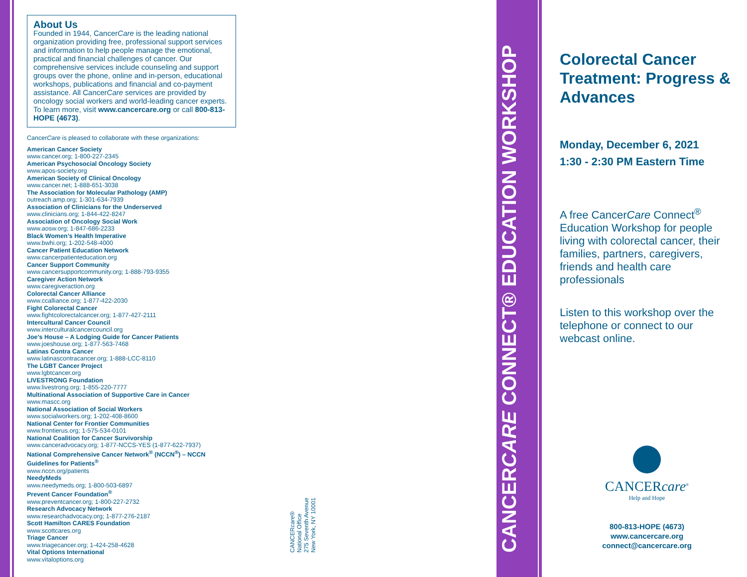About Us
Founded in 1944, CancerCare is the leading national organization providing free, professional support services and information to help people manage the emotional, practical and financial challenges of cancer. Our comprehensive services include counseling and support groups over the phone, online and in-person, educational workshops, publications and financial and co-payment assistance. All CancerCare services are provided by oncology social workers and world-leading cancer experts. To learn more, visit www.cancercare.org or call 800-813-HOPE (4673).
CancerCare is pleased to collaborate with these organizations:
American Cancer Society
www.cancer.org; 1-800-227-2345
American Psychosocial Oncology Society
www.apos-society.org
American Society of Clinical Oncology
www.cancer.net; 1-888-651-3038
The Association for Molecular Pathology (AMP)
outreach.amp.org; 1-301-634-7939
Association of Clinicians for the Underserved
www.clinicians.org; 1-844-422-8247
Association of Oncology Social Work
www.aosw.org; 1-847-686-2233
Black Women’s Health Imperative
www.bwhi.org; 1-202-548-4000
Cancer Patient Education Network
www.cancerpatienteducation.org
Cancer Support Community
www.cancersupportcommunity.org; 1-888-793-9355
Caregiver Action Network
www.caregiveraction.org
Colorectal Cancer Alliance
www.ccalliance.org; 1-877-422-2030
Fight Colorectal Cancer
www.fightcolorectalcancer.org; 1-877-427-2111
Intercultural Cancer Council
www.interculturalcancercouncil.org
Joe’s House – A Lodging Guide for Cancer Patients
www.joeshouse.org; 1-877-563-7468
Latinas Contra Cancer
www.latinascontracancer.org; 1-888-LCC-8110
The LGBT Cancer Project
www.lgbtcancer.org
LIVESTRONG Foundation
www.livestrong.org; 1-855-220-7777
Multinational Association of Supportive Care in Cancer
www.mascc.org
National Association of Social Workers
www.socialworkers.org; 1-202-408-8600
National Center for Frontier Communities
www.frontierus.org; 1-575-534-0101
National Coalition for Cancer Survivorship
www.canceradvocacy.org; 1-877-NCCS-YES (1-877-622-7937)
National Comprehensive Cancer Network<sup>®</sup> (NCCN<sup>®</sup>) – NCCN Guidelines for Patients<sup>®</sup>
www.nccn.org/patients
NeedyMeds
www.needymeds.org; 1-800-503-6897
Prevent Cancer Foundation<sup>®</sup>
www.preventcancer.org; 1-800-227-2732
Research Advocacy Network
www.researchadvocacy.org; 1-877-276-2187
Scott Hamilton CARES Foundation
www.scottcares.org
Triage Cancer
www.triagecancer.org; 1-424-258-4628
Vital Options International
www.vitaloptions.org
CANCERcare®
National Office
275 Seventh Avenue
New York, NY 10001
CANCERCARE CONNECT® EDUCATION WORKSHOP
Colorectal Cancer Treatment: Progress & Advances
Monday, December 6, 2021
1:30 - 2:30 PM Eastern Time
A free CancerCare Connect<sup>®</sup> Education Workshop for people living with colorectal cancer, their families, partners, caregivers, friends and health care professionals
Listen to this workshop over the telephone or connect to our webcast online.
CANCERcare<sup>®</sup>
Help and Hope
800-813-HOPE (4673)
www.cancercare.org
connect@cancercare.org